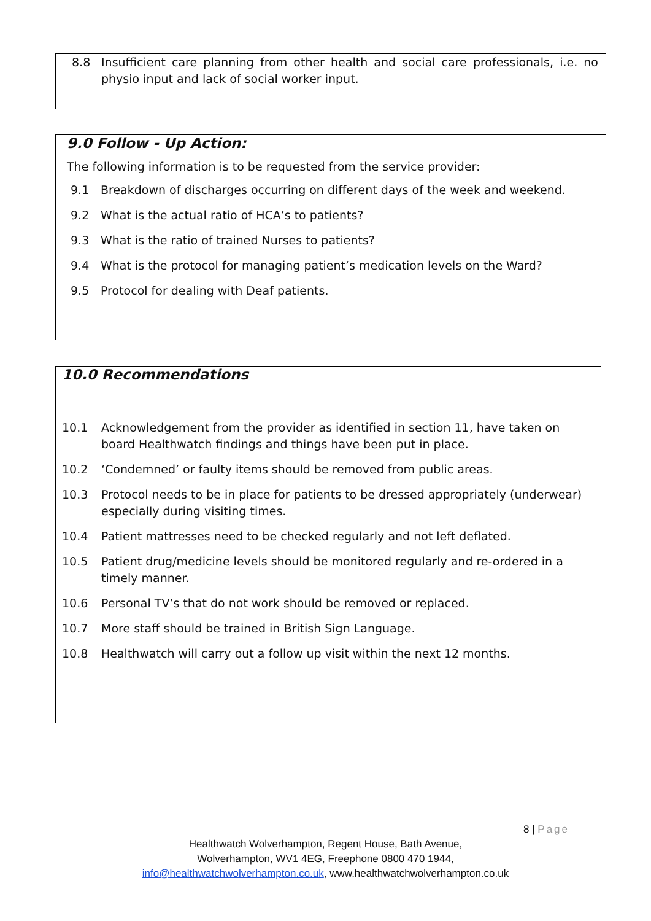8.8 Insufficient care planning from other health and social care professionals, i.e. no physio input and lack of social worker input.
9.0 Follow - Up Action:
The following information is to be requested from the service provider:
9.1 Breakdown of discharges occurring on different days of the week and weekend.
9.2 What is the actual ratio of HCA’s to patients?
9.3 What is the ratio of trained Nurses to patients?
9.4 What is the protocol for managing patient’s medication levels on the Ward?
9.5 Protocol for dealing with Deaf patients.
10.0 Recommendations
10.1 Acknowledgement from the provider as identified in section 11, have taken on board Healthwatch findings and things have been put in place.
10.2 ‘Condemned’ or faulty items should be removed from public areas.
10.3 Protocol needs to be in place for patients to be dressed appropriately (underwear) especially during visiting times.
10.4 Patient mattresses need to be checked regularly and not left deflated.
10.5 Patient drug/medicine levels should be monitored regularly and re-ordered in a timely manner.
10.6 Personal TV’s that do not work should be removed or replaced.
10.7 More staff should be trained in British Sign Language.
10.8 Healthwatch will carry out a follow up visit within the next 12 months.
8 | Page
Healthwatch Wolverhampton, Regent House, Bath Avenue,
Wolverhampton, WV1 4EG, Freephone 0800 470 1944,
info@healthwatchwolverhampton.co.uk, www.healthwatchwolverhampton.co.uk